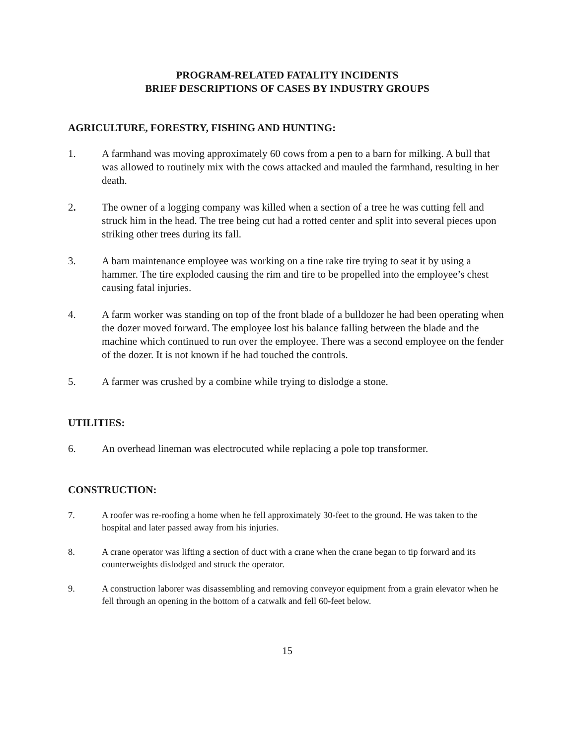PROGRAM-RELATED FATALITY INCIDENTS
BRIEF DESCRIPTIONS OF CASES BY INDUSTRY GROUPS
AGRICULTURE, FORESTRY, FISHING AND HUNTING:
1. A farmhand was moving approximately 60 cows from a pen to a barn for milking. A bull that was allowed to routinely mix with the cows attacked and mauled the farmhand, resulting in her death.
2. The owner of a logging company was killed when a section of a tree he was cutting fell and struck him in the head. The tree being cut had a rotted center and split into several pieces upon striking other trees during its fall.
3. A barn maintenance employee was working on a tine rake tire trying to seat it by using a hammer. The tire exploded causing the rim and tire to be propelled into the employee’s chest causing fatal injuries.
4. A farm worker was standing on top of the front blade of a bulldozer he had been operating when the dozer moved forward. The employee lost his balance falling between the blade and the machine which continued to run over the employee. There was a second employee on the fender of the dozer. It is not known if he had touched the controls.
5. A farmer was crushed by a combine while trying to dislodge a stone.
UTILITIES:
6. An overhead lineman was electrocuted while replacing a pole top transformer.
CONSTRUCTION:
7. A roofer was re-roofing a home when he fell approximately 30-feet to the ground. He was taken to the hospital and later passed away from his injuries.
8. A crane operator was lifting a section of duct with a crane when the crane began to tip forward and its counterweights dislodged and struck the operator.
9. A construction laborer was disassembling and removing conveyor equipment from a grain elevator when he fell through an opening in the bottom of a catwalk and fell 60-feet below.
15